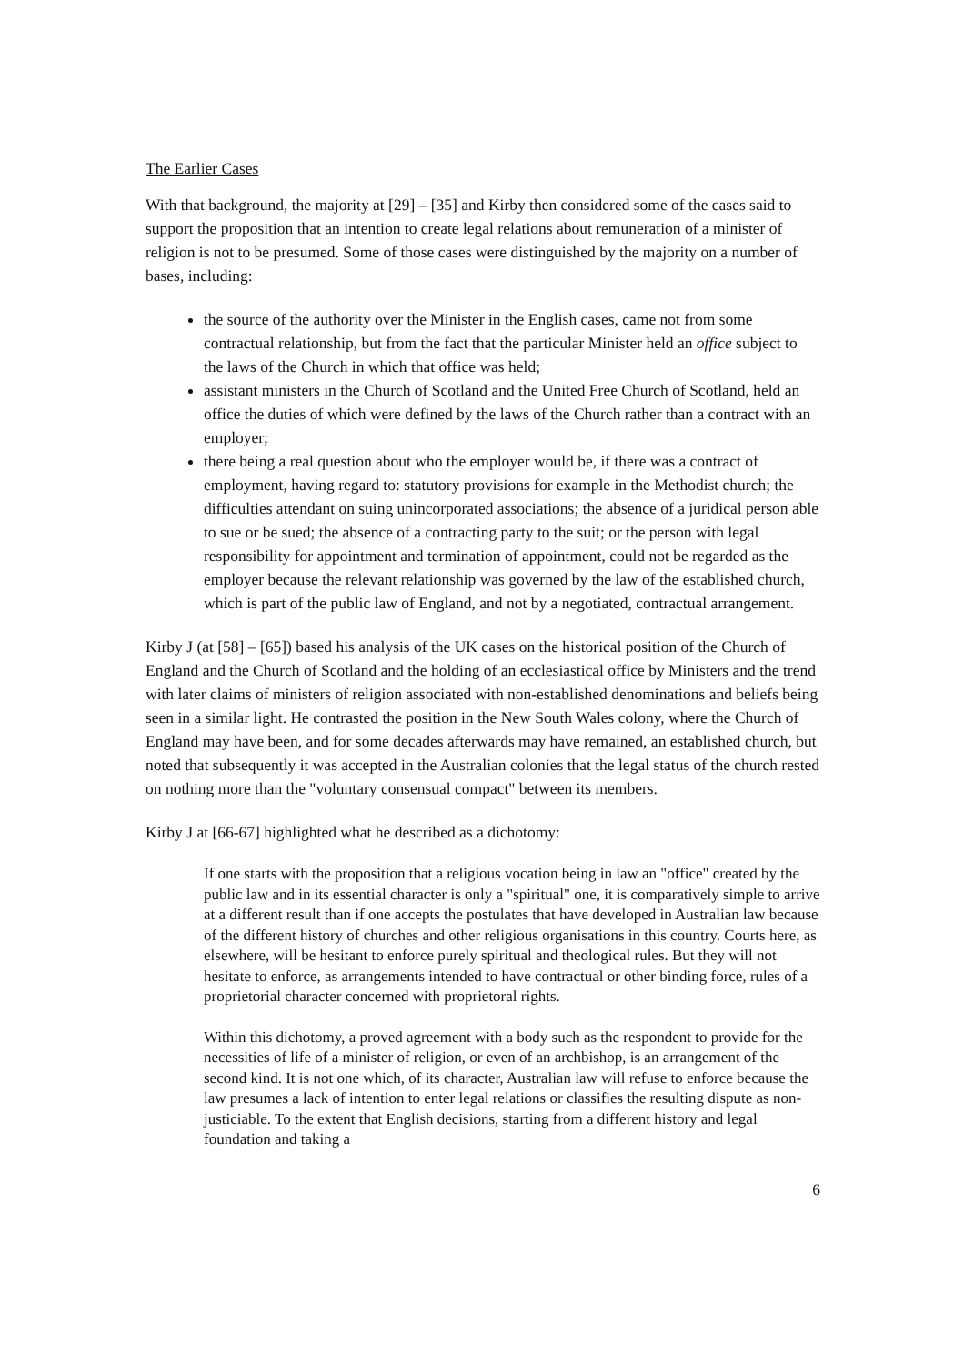The Earlier Cases
With that background, the majority at [29] – [35] and Kirby then considered some of the cases said to support the proposition that an intention to create legal relations about remuneration of a minister of religion is not to be presumed. Some of those cases were distinguished by the majority on a number of bases, including:
the source of the authority over the Minister in the English cases, came not from some contractual relationship, but from the fact that the particular Minister held an office subject to the laws of the Church in which that office was held;
assistant ministers in the Church of Scotland and the United Free Church of Scotland, held an office the duties of which were defined by the laws of the Church rather than a contract with an employer;
there being a real question about who the employer would be, if there was a contract of employment, having regard to: statutory provisions for example in the Methodist church; the difficulties attendant on suing unincorporated associations; the absence of a juridical person able to sue or be sued; the absence of a contracting party to the suit; or the person with legal responsibility for appointment and termination of appointment, could not be regarded as the employer because the relevant relationship was governed by the law of the established church, which is part of the public law of England, and not by a negotiated, contractual arrangement.
Kirby J (at [58] – [65]) based his analysis of the UK cases on the historical position of the Church of England and the Church of Scotland and the holding of an ecclesiastical office by Ministers and the trend with later claims of ministers of religion associated with non-established denominations and beliefs being seen in a similar light. He contrasted the position in the New South Wales colony, where the Church of England may have been, and for some decades afterwards may have remained, an established church, but noted that subsequently it was accepted in the Australian colonies that the legal status of the church rested on nothing more than the "voluntary consensual compact" between its members.
Kirby J at [66-67] highlighted what he described as a dichotomy:
If one starts with the proposition that a religious vocation being in law an "office" created by the public law and in its essential character is only a "spiritual" one, it is comparatively simple to arrive at a different result than if one accepts the postulates that have developed in Australian law because of the different history of churches and other religious organisations in this country. Courts here, as elsewhere, will be hesitant to enforce purely spiritual and theological rules. But they will not hesitate to enforce, as arrangements intended to have contractual or other binding force, rules of a proprietorial character concerned with proprietoral rights.
Within this dichotomy, a proved agreement with a body such as the respondent to provide for the necessities of life of a minister of religion, or even of an archbishop, is an arrangement of the second kind. It is not one which, of its character, Australian law will refuse to enforce because the law presumes a lack of intention to enter legal relations or classifies the resulting dispute as non-justiciable. To the extent that English decisions, starting from a different history and legal foundation and taking a
6